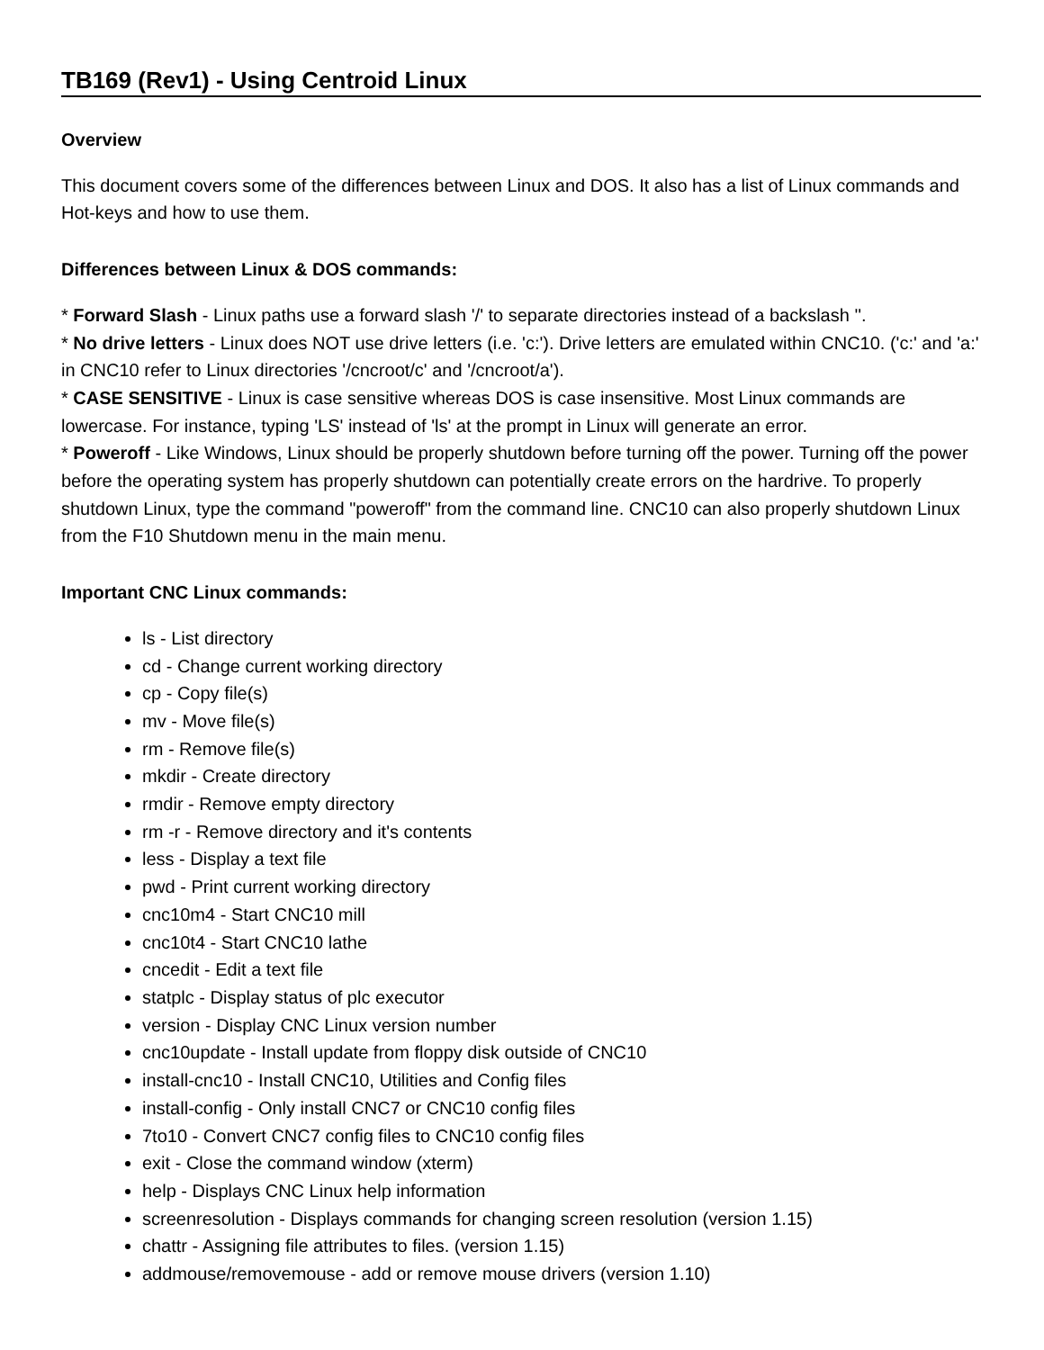TB169 (Rev1) - Using Centroid Linux
Overview
This document covers some of the differences between Linux and DOS. It also has a list of Linux commands and Hot-keys and how to use them.
Differences between Linux & DOS commands:
* Forward Slash - Linux paths use a forward slash '/' to separate directories instead of a backslash ''.
* No drive letters - Linux does NOT use drive letters (i.e. 'c:'). Drive letters are emulated within CNC10. ('c:' and 'a:' in CNC10 refer to Linux directories '/cncroot/c' and '/cncroot/a').
* CASE SENSITIVE - Linux is case sensitive whereas DOS is case insensitive. Most Linux commands are lowercase. For instance, typing 'LS' instead of 'ls' at the prompt in Linux will generate an error.
* Poweroff - Like Windows, Linux should be properly shutdown before turning off the power. Turning off the power before the operating system has properly shutdown can potentially create errors on the hardrive. To properly shutdown Linux, type the command "poweroff" from the command line. CNC10 can also properly shutdown Linux from the F10 Shutdown menu in the main menu.
Important CNC Linux commands:
ls - List directory
cd - Change current working directory
cp - Copy file(s)
mv - Move file(s)
rm - Remove file(s)
mkdir - Create directory
rmdir - Remove empty directory
rm -r - Remove directory and it's contents
less - Display a text file
pwd - Print current working directory
cnc10m4 - Start CNC10 mill
cnc10t4 - Start CNC10 lathe
cncedit - Edit a text file
statplc - Display status of plc executor
version - Display CNC Linux version number
cnc10update - Install update from floppy disk outside of CNC10
install-cnc10 - Install CNC10, Utilities and Config files
install-config - Only install CNC7 or CNC10 config files
7to10 - Convert CNC7 config files to CNC10 config files
exit - Close the command window (xterm)
help - Displays CNC Linux help information
screenresolution - Displays commands for changing screen resolution (version 1.15)
chattr - Assigning file attributes to files. (version 1.15)
addmouse/removemouse - add or remove mouse drivers (version 1.10)